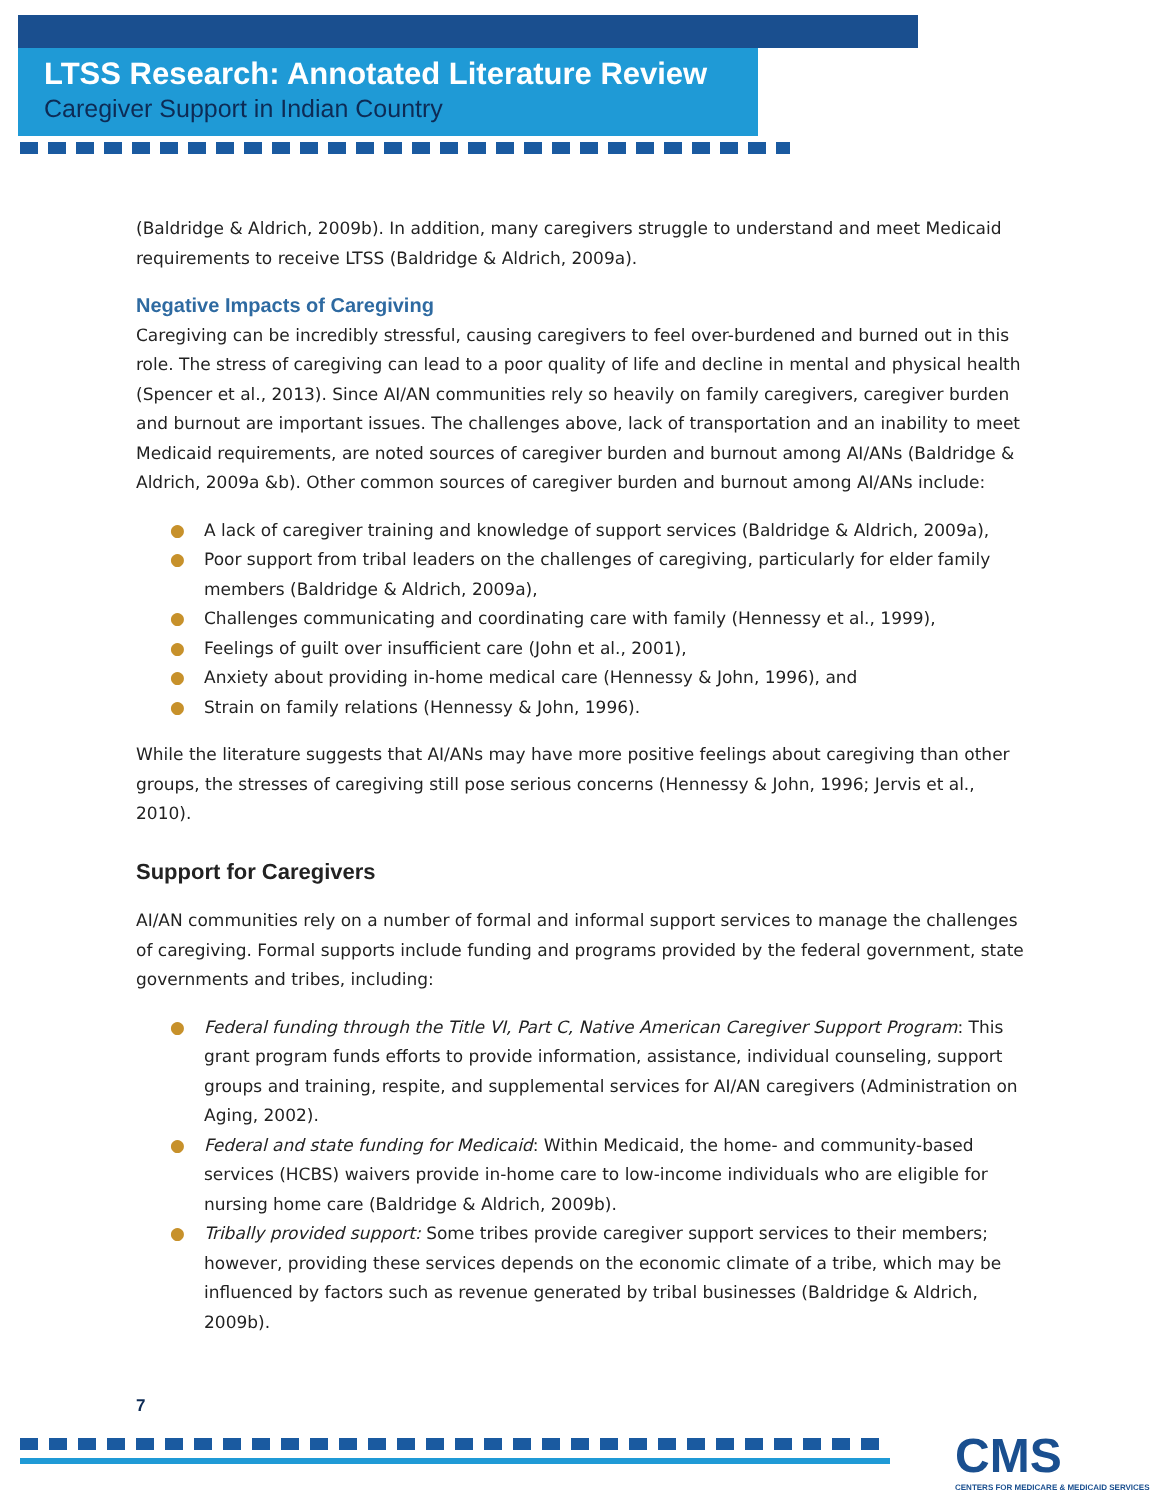LTSS Research: Annotated Literature Review
Caregiver Support in Indian Country
(Baldridge & Aldrich, 2009b). In addition, many caregivers struggle to understand and meet Medicaid requirements to receive LTSS (Baldridge & Aldrich, 2009a).
Negative Impacts of Caregiving
Caregiving can be incredibly stressful, causing caregivers to feel over-burdened and burned out in this role. The stress of caregiving can lead to a poor quality of life and decline in mental and physical health (Spencer et al., 2013). Since AI/AN communities rely so heavily on family caregivers, caregiver burden and burnout are important issues. The challenges above, lack of transportation and an inability to meet Medicaid requirements, are noted sources of caregiver burden and burnout among AI/ANs (Baldridge & Aldrich, 2009a &b). Other common sources of caregiver burden and burnout among AI/ANs include:
● A lack of caregiver training and knowledge of support services (Baldridge & Aldrich, 2009a),
● Poor support from tribal leaders on the challenges of caregiving, particularly for elder family members (Baldridge & Aldrich, 2009a),
● Challenges communicating and coordinating care with family (Hennessy et al., 1999),
● Feelings of guilt over insufficient care (John et al., 2001),
● Anxiety about providing in-home medical care (Hennessy & John, 1996), and
● Strain on family relations (Hennessy & John, 1996).
While the literature suggests that AI/ANs may have more positive feelings about caregiving than other groups, the stresses of caregiving still pose serious concerns (Hennessy & John, 1996; Jervis et al., 2010).
Support for Caregivers
AI/AN communities rely on a number of formal and informal support services to manage the challenges of caregiving. Formal supports include funding and programs provided by the federal government, state governments and tribes, including:
● Federal funding through the Title VI, Part C, Native American Caregiver Support Program: This grant program funds efforts to provide information, assistance, individual counseling, support groups and training, respite, and supplemental services for AI/AN caregivers (Administration on Aging, 2002).
● Federal and state funding for Medicaid: Within Medicaid, the home- and community-based services (HCBS) waivers provide in-home care to low-income individuals who are eligible for nursing home care (Baldridge & Aldrich, 2009b).
● Tribally provided support: Some tribes provide caregiver support services to their members; however, providing these services depends on the economic climate of a tribe, which may be influenced by factors such as revenue generated by tribal businesses (Baldridge & Aldrich, 2009b).
7
CMS
CENTERS FOR MEDICARE & MEDICAID SERVICES